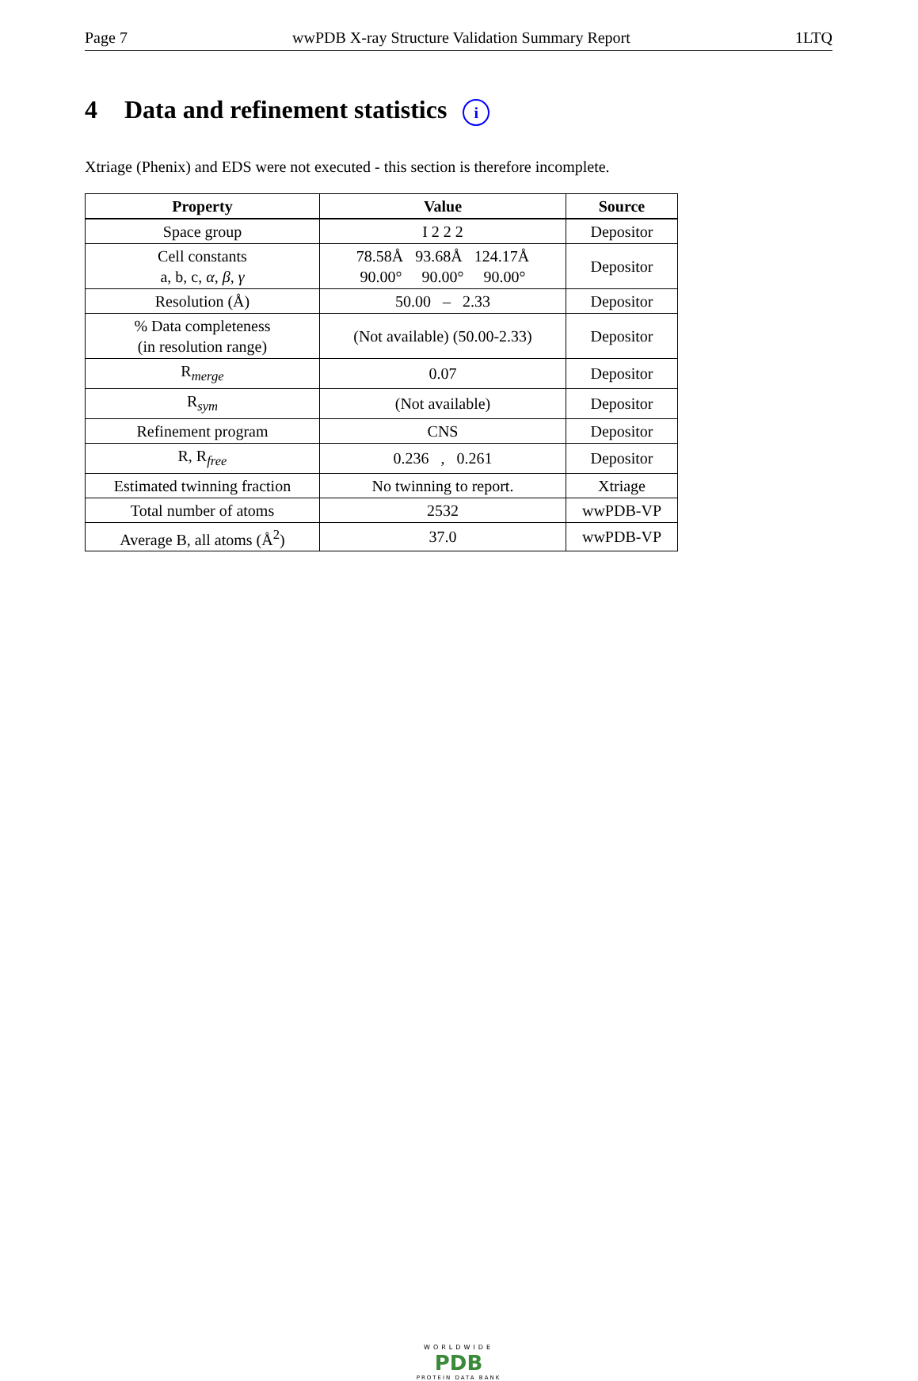Page 7 wwPDB X-ray Structure Validation Summary Report 1LTQ
4 Data and refinement statistics i
Xtriage (Phenix) and EDS were not executed - this section is therefore incomplete.
| Property | Value | Source |
| --- | --- | --- |
| Space group | I 2 2 2 | Depositor |
| Cell constants a, b, c, α , β , γ | 78.58Å 93.68Å 124.17Å 90.00° 90.00° 90.00° | Depositor |
| Resolution (Å) | 50.00 – 2.33 | Depositor |
| % Data completeness (in resolution range) | (Not available) (50.00-2.33) | Depositor |
| R<sub>merge</sub> | 0.07 | Depositor |
| R<sub>sym</sub> | (Not available) | Depositor |
| Refinement program | CNS | Depositor |
| R, R<sub>free</sub> | 0.236 , 0.261 | Depositor |
| Estimated twinning fraction | No twinning to report. | Xtriage |
| Total number of atoms | 2532 | wwPDB-VP |
| Average B, all atoms (Å<sup>2</sup>) | 37.0 | wwPDB-VP |
WORLDWIDE
PDB
PROTEIN DATA BANK